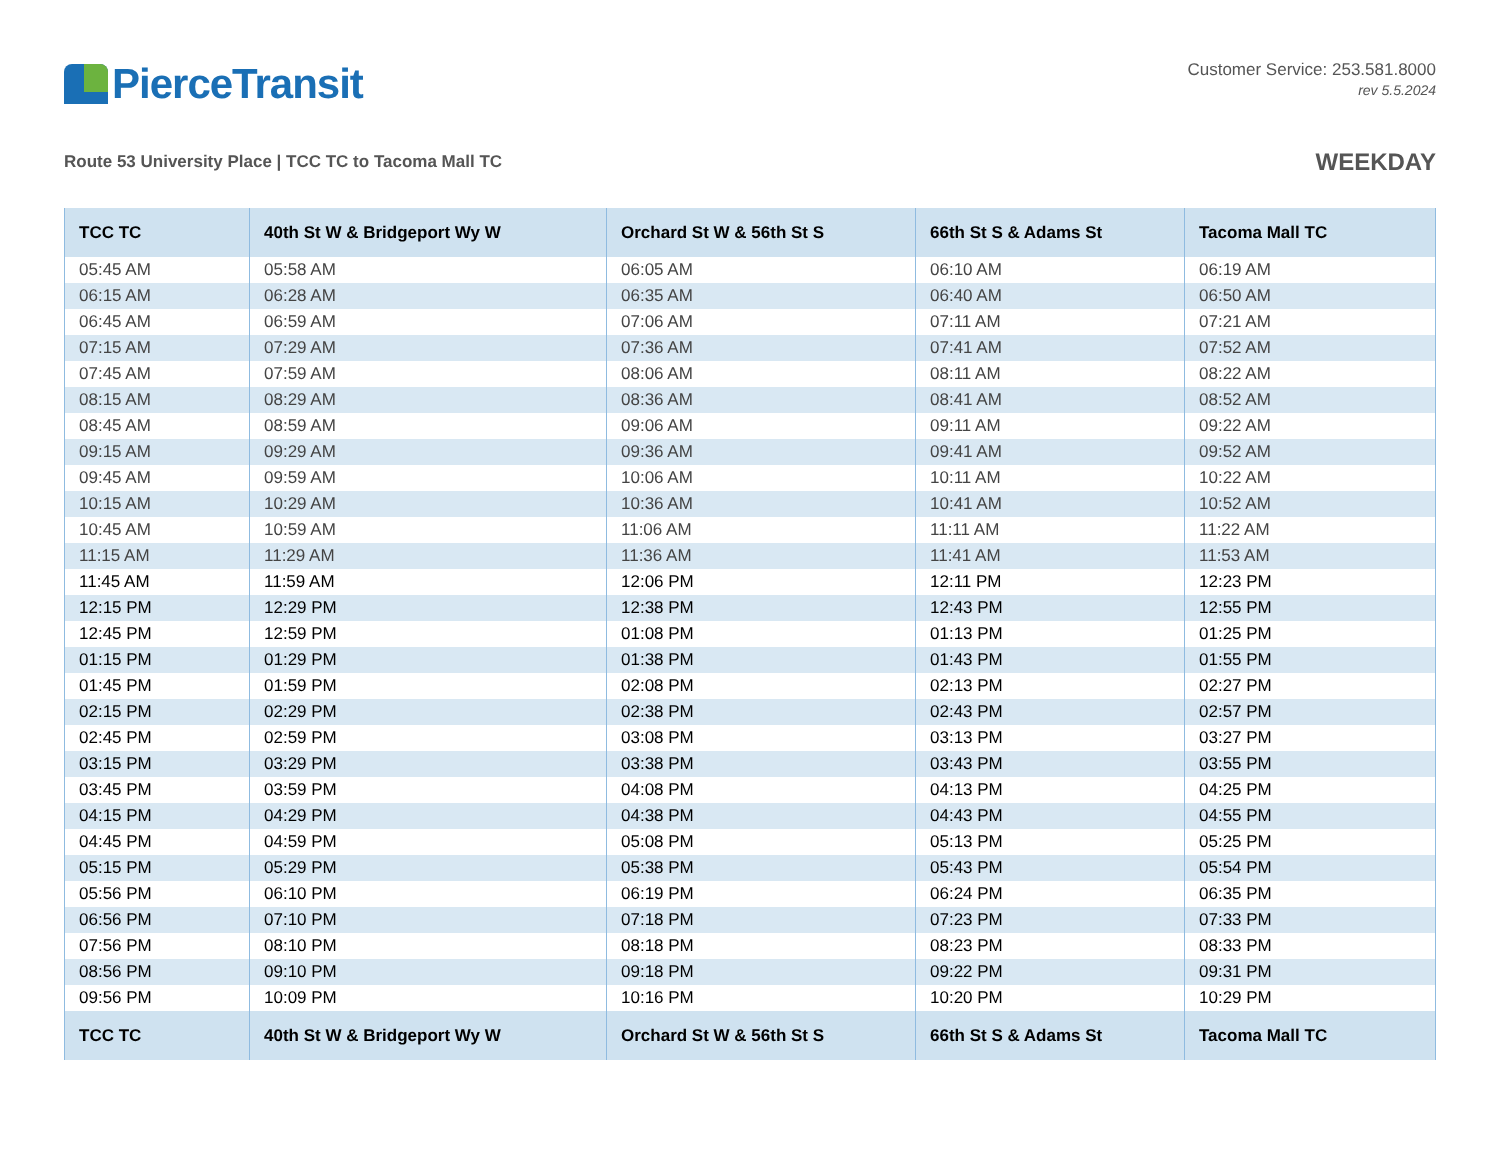PierceTransit
Customer Service: 253.581.8000
rev 5.5.2024
Route 53 University Place | TCC TC to Tacoma Mall TC
WEEKDAY
| TCC TC | 40th St W & Bridgeport Wy W | Orchard St W & 56th St S | 66th St S & Adams St | Tacoma Mall TC |
| --- | --- | --- | --- | --- |
| 05:45 AM | 05:58 AM | 06:05 AM | 06:10 AM | 06:19 AM |
| 06:15 AM | 06:28 AM | 06:35 AM | 06:40 AM | 06:50 AM |
| 06:45 AM | 06:59 AM | 07:06 AM | 07:11 AM | 07:21 AM |
| 07:15 AM | 07:29 AM | 07:36 AM | 07:41 AM | 07:52 AM |
| 07:45 AM | 07:59 AM | 08:06 AM | 08:11 AM | 08:22 AM |
| 08:15 AM | 08:29 AM | 08:36 AM | 08:41 AM | 08:52 AM |
| 08:45 AM | 08:59 AM | 09:06 AM | 09:11 AM | 09:22 AM |
| 09:15 AM | 09:29 AM | 09:36 AM | 09:41 AM | 09:52 AM |
| 09:45 AM | 09:59 AM | 10:06 AM | 10:11 AM | 10:22 AM |
| 10:15 AM | 10:29 AM | 10:36 AM | 10:41 AM | 10:52 AM |
| 10:45 AM | 10:59 AM | 11:06 AM | 11:11 AM | 11:22 AM |
| 11:15 AM | 11:29 AM | 11:36 AM | 11:41 AM | 11:53 AM |
| 11:45 AM | 11:59 AM | 12:06 PM | 12:11 PM | 12:23 PM |
| 12:15 PM | 12:29 PM | 12:38 PM | 12:43 PM | 12:55 PM |
| 12:45 PM | 12:59 PM | 01:08 PM | 01:13 PM | 01:25 PM |
| 01:15 PM | 01:29 PM | 01:38 PM | 01:43 PM | 01:55 PM |
| 01:45 PM | 01:59 PM | 02:08 PM | 02:13 PM | 02:27 PM |
| 02:15 PM | 02:29 PM | 02:38 PM | 02:43 PM | 02:57 PM |
| 02:45 PM | 02:59 PM | 03:08 PM | 03:13 PM | 03:27 PM |
| 03:15 PM | 03:29 PM | 03:38 PM | 03:43 PM | 03:55 PM |
| 03:45 PM | 03:59 PM | 04:08 PM | 04:13 PM | 04:25 PM |
| 04:15 PM | 04:29 PM | 04:38 PM | 04:43 PM | 04:55 PM |
| 04:45 PM | 04:59 PM | 05:08 PM | 05:13 PM | 05:25 PM |
| 05:15 PM | 05:29 PM | 05:38 PM | 05:43 PM | 05:54 PM |
| 05:56 PM | 06:10 PM | 06:19 PM | 06:24 PM | 06:35 PM |
| 06:56 PM | 07:10 PM | 07:18 PM | 07:23 PM | 07:33 PM |
| 07:56 PM | 08:10 PM | 08:18 PM | 08:23 PM | 08:33 PM |
| 08:56 PM | 09:10 PM | 09:18 PM | 09:22 PM | 09:31 PM |
| 09:56 PM | 10:09 PM | 10:16 PM | 10:20 PM | 10:29 PM |
| TCC TC | 40th St W & Bridgeport Wy W | Orchard St W & 56th St S | 66th St S & Adams St | Tacoma Mall TC |